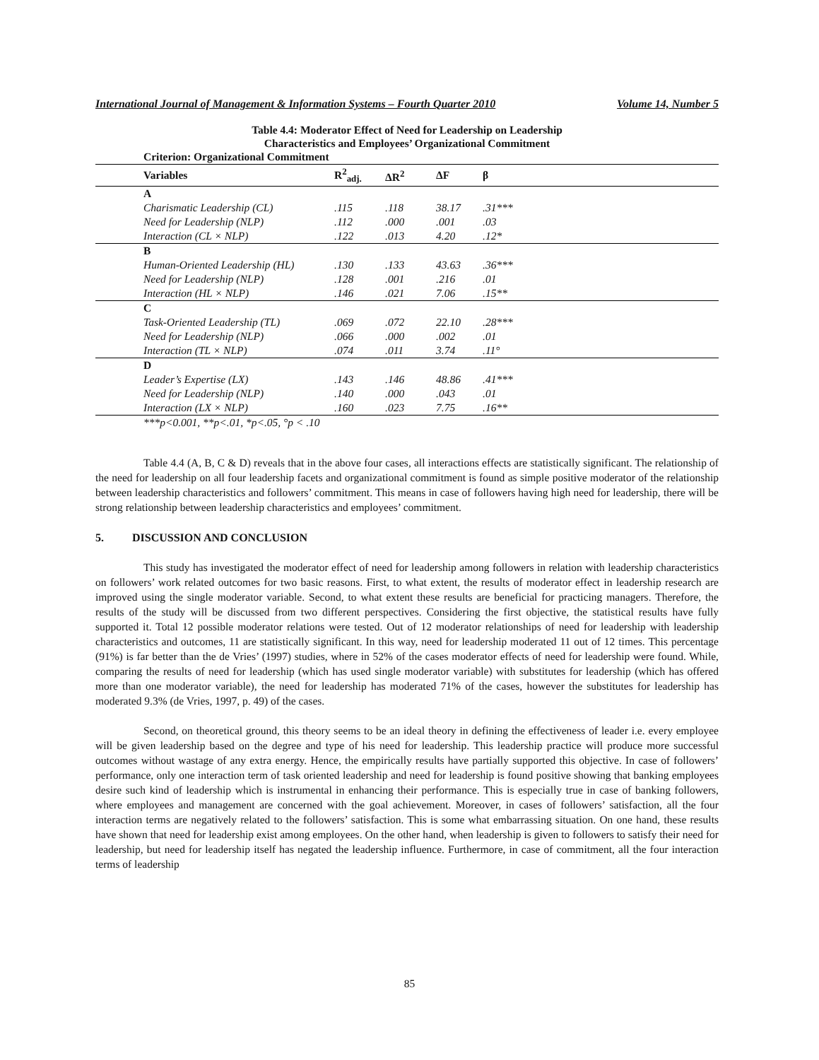International Journal of Management & Information Systems – Fourth Quarter 2010 Volume 14, Number 5
Table 4.4: Moderator Effect of Need for Leadership on Leadership
Characteristics and Employees’ Organizational Commitment
| Criterion: Organizational Commitment | | | | |
| --- | --- | --- | --- | --- |
| Variables | R<sup>2</sup><sub>adj.</sub> | ΔR<sup>2</sup> | ΔF | β |
| A | | | | |
| Charismatic Leadership (CL) | .115 | .118 | 38.17 | .31*** |
| Need for Leadership (NLP) | .112 | .000 | .001 | .03 |
| Interaction (CL × NLP) | .122 | .013 | 4.20 | .12* |
| B | | | | |
| Human-Oriented Leadership (HL) | .130 | .133 | 43.63 | .36*** |
| Need for Leadership (NLP) | .128 | .001 | .216 | .01 |
| Interaction (HL × NLP) | .146 | .021 | 7.06 | .15** |
| C | | | | |
| Task-Oriented Leadership (TL) | .069 | .072 | 22.10 | .28*** |
| Need for Leadership (NLP) | .066 | .000 | .002 | .01 |
| Interaction (TL × NLP) | .074 | .011 | 3.74 | .11° |
| D | | | | |
| Leader’s Expertise (LX) | .143 | .146 | 48.86 | .41*** |
| Need for Leadership (NLP) | .140 | .000 | .043 | .01 |
| Interaction (LX × NLP) | .160 | .023 | 7.75 | .16** |
| ***p<0.001, **p<.01, *p<.05, °p < .10 | | | | |
Table 4.4 (A, B, C & D) reveals that in the above four cases, all interactions effects are statistically significant. The relationship of the need for leadership on all four leadership facets and organizational commitment is found as simple positive moderator of the relationship between leadership characteristics and followers’ commitment. This means in case of followers having high need for leadership, there will be strong relationship between leadership characteristics and employees’ commitment.
5. DISCUSSION AND CONCLUSION
This study has investigated the moderator effect of need for leadership among followers in relation with leadership characteristics on followers’ work related outcomes for two basic reasons. First, to what extent, the results of moderator effect in leadership research are improved using the single moderator variable. Second, to what extent these results are beneficial for practicing managers. Therefore, the results of the study will be discussed from two different perspectives. Considering the first objective, the statistical results have fully supported it. Total 12 possible moderator relations were tested. Out of 12 moderator relationships of need for leadership with leadership characteristics and outcomes, 11 are statistically significant. In this way, need for leadership moderated 11 out of 12 times. This percentage (91%) is far better than the de Vries’ (1997) studies, where in 52% of the cases moderator effects of need for leadership were found. While, comparing the results of need for leadership (which has used single moderator variable) with substitutes for leadership (which has offered more than one moderator variable), the need for leadership has moderated 71% of the cases, however the substitutes for leadership has moderated 9.3% (de Vries, 1997, p. 49) of the cases.
Second, on theoretical ground, this theory seems to be an ideal theory in defining the effectiveness of leader i.e. every employee will be given leadership based on the degree and type of his need for leadership. This leadership practice will produce more successful outcomes without wastage of any extra energy. Hence, the empirically results have partially supported this objective. In case of followers’ performance, only one interaction term of task oriented leadership and need for leadership is found positive showing that banking employees desire such kind of leadership which is instrumental in enhancing their performance. This is especially true in case of banking followers, where employees and management are concerned with the goal achievement. Moreover, in cases of followers’ satisfaction, all the four interaction terms are negatively related to the followers’ satisfaction. This is some what embarrassing situation. On one hand, these results have shown that need for leadership exist among employees. On the other hand, when leadership is given to followers to satisfy their need for leadership, but need for leadership itself has negated the leadership influence. Furthermore, in case of commitment, all the four interaction terms of leadership
85